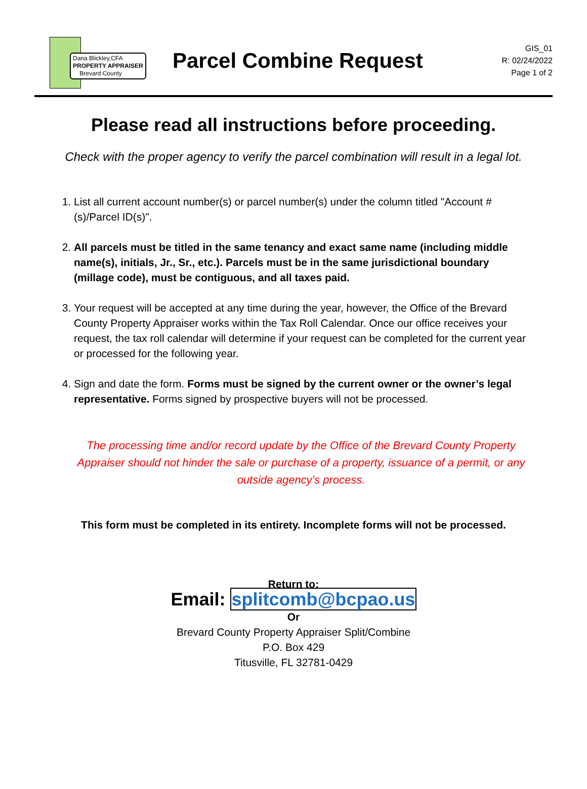Dana Blickley,CFA
PROPERTY APPRAISER
Brevard County
Parcel Combine Request
GIS_01
R: 02/24/2022
Page 1 of 2
Please read all instructions before proceeding.
Check with the proper agency to verify the parcel combination will result in a legal lot.
1. List all current account number(s) or parcel number(s) under the column titled "Account #(s)/Parcel ID(s)".
2. All parcels must be titled in the same tenancy and exact same name (including middle name(s), initials, Jr., Sr., etc.). Parcels must be in the same jurisdictional boundary (millage code), must be contiguous, and all taxes paid.
3. Your request will be accepted at any time during the year, however, the Office of the Brevard County Property Appraiser works within the Tax Roll Calendar. Once our office receives your request, the tax roll calendar will determine if your request can be completed for the current year or processed for the following year.
4. Sign and date the form. Forms must be signed by the current owner or the owner’s legal representative. Forms signed by prospective buyers will not be processed.
The processing time and/or record update by the Office of the Brevard County Property Appraiser should not hinder the sale or purchase of a property, issuance of a permit, or any outside agency’s process.
This form must be completed in its entirety. Incomplete forms will not be processed.
Return to:
Email: splitcomb@bcpao.us
Or
Brevard County Property Appraiser Split/Combine
P.O. Box 429
Titusville, FL 32781-0429